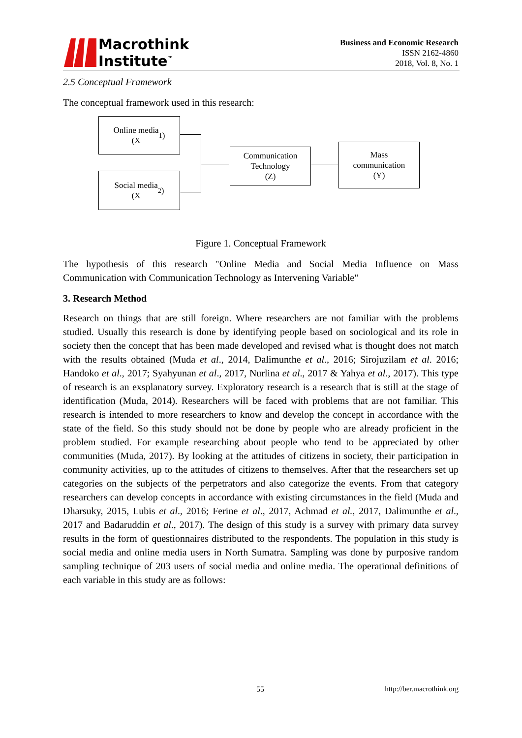Macrothink
Institute<sup>™</sup>
Business and Economic Research
ISSN 2162-4860
2018, Vol. 8, No. 1
2.5 Conceptual Framework
The conceptual framework used in this research:
Online media
(X<sub>1</sub>)
Social media
(X<sub>2</sub>)
Communication
Technology
(Z)
Mass
communication
(Y)
Figure 1. Conceptual Framework
The hypothesis of this research "Online Media and Social Media Influence on Mass Communication with Communication Technology as Intervening Variable"
3. Research Method
Research on things that are still foreign. Where researchers are not familiar with the problems studied. Usually this research is done by identifying people based on sociological and its role in society then the concept that has been made developed and revised what is thought does not match with the results obtained (Muda et al., 2014, Dalimunthe et al., 2016; Sirojuzilam et al. 2016; Handoko et al., 2017; Syahyunan et al., 2017, Nurlina et al., 2017 & Yahya et al., 2017). This type of research is an exsplanatory survey. Exploratory research is a research that is still at the stage of identification (Muda, 2014). Researchers will be faced with problems that are not familiar. This research is intended to more researchers to know and develop the concept in accordance with the state of the field. So this study should not be done by people who are already proficient in the problem studied. For example researching about people who tend to be appreciated by other communities (Muda, 2017). By looking at the attitudes of citizens in society, their participation in community activities, up to the attitudes of citizens to themselves. After that the researchers set up categories on the subjects of the perpetrators and also categorize the events. From that category researchers can develop concepts in accordance with existing circumstances in the field (Muda and Dharsuky, 2015, Lubis et al., 2016; Ferine et al., 2017, Achmad et al., 2017, Dalimunthe et al., 2017 and Badaruddin et al., 2017). The design of this study is a survey with primary data survey results in the form of questionnaires distributed to the respondents. The population in this study is social media and online media users in North Sumatra. Sampling was done by purposive random sampling technique of 203 users of social media and online media. The operational definitions of each variable in this study are as follows:
55 http://ber.macrothink.org